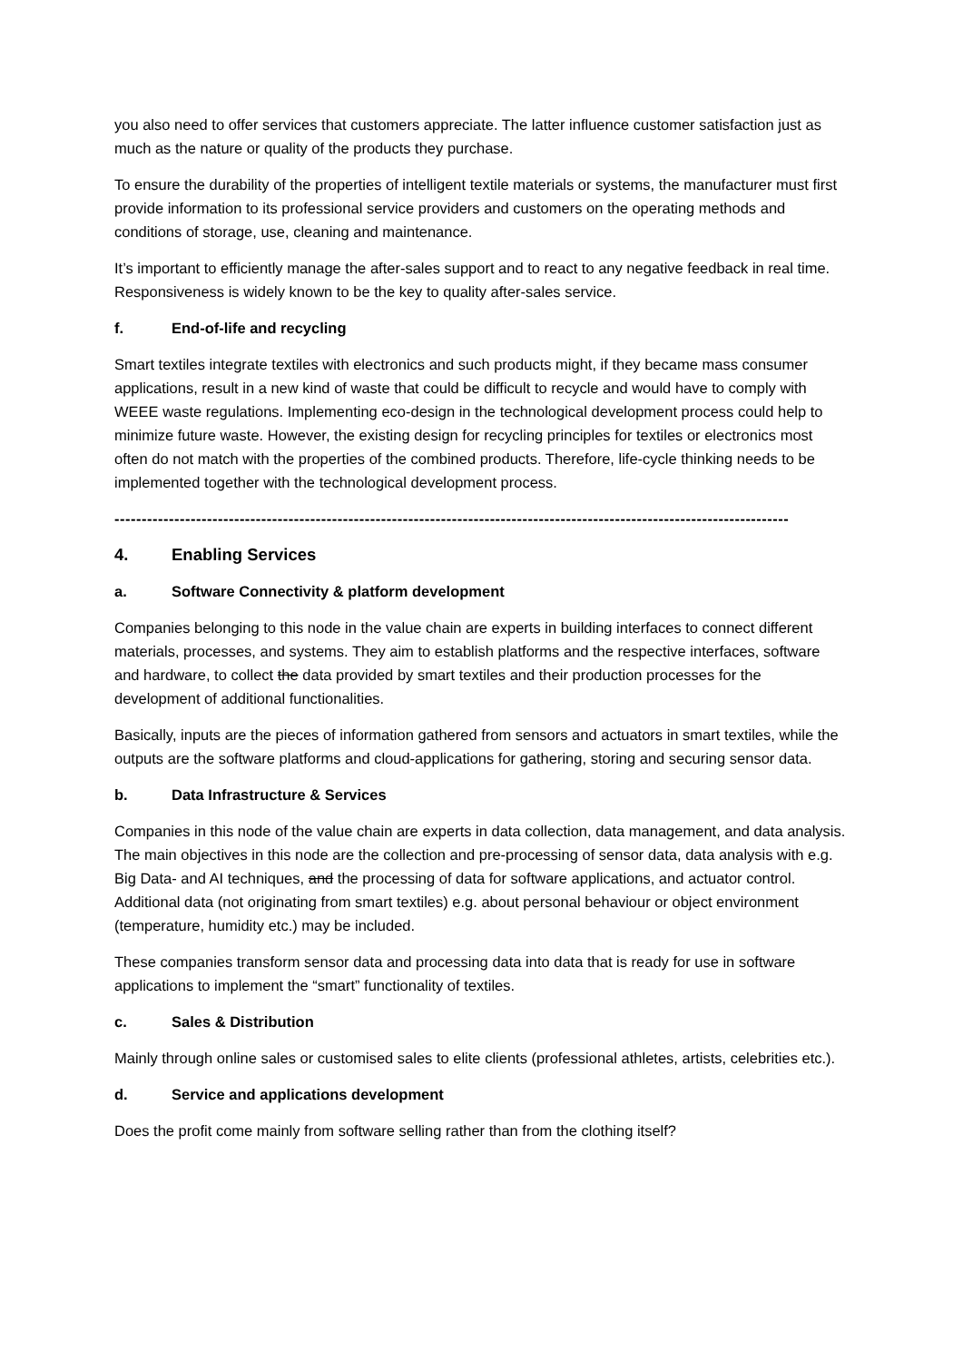you also need to offer services that customers appreciate. The latter influence customer satisfaction just as much as the nature or quality of the products they purchase.
To ensure the durability of the properties of intelligent textile materials or systems, the manufacturer must first provide information to its professional service providers and customers on the operating methods and conditions of storage, use, cleaning and maintenance.
It’s important to efficiently manage the after-sales support and to react to any negative feedback in real time. Responsiveness is widely known to be the key to quality after-sales service.
f. End-of-life and recycling
Smart textiles integrate textiles with electronics and such products might, if they became mass consumer applications, result in a new kind of waste that could be difficult to recycle and would have to comply with WEEE waste regulations. Implementing eco-design in the technological development process could help to minimize future waste. However, the existing design for recycling principles for textiles or electronics most often do not match with the properties of the combined products. Therefore, life-cycle thinking needs to be implemented together with the technological development process.
----------------------------------------------------------------------------------------------------------------------------
4. Enabling Services
a. Software Connectivity & platform development
Companies belonging to this node in the value chain are experts in building interfaces to connect different materials, processes, and systems. They aim to establish platforms and the respective interfaces, software and hardware, to collect the data provided by smart textiles and their production processes for the development of additional functionalities.
Basically, inputs are the pieces of information gathered from sensors and actuators in smart textiles, while the outputs are the software platforms and cloud-applications for gathering, storing and securing sensor data.
b. Data Infrastructure & Services
Companies in this node of the value chain are experts in data collection, data management, and data analysis. The main objectives in this node are the collection and pre-processing of sensor data, data analysis with e.g. Big Data- and AI techniques, and the processing of data for software applications, and actuator control. Additional data (not originating from smart textiles) e.g. about personal behaviour or object environment (temperature, humidity etc.) may be included.
These companies transform sensor data and processing data into data that is ready for use in software applications to implement the “smart” functionality of textiles.
c. Sales & Distribution
Mainly through online sales or customised sales to elite clients (professional athletes, artists, celebrities etc.).
d. Service and applications development
Does the profit come mainly from software selling rather than from the clothing itself?